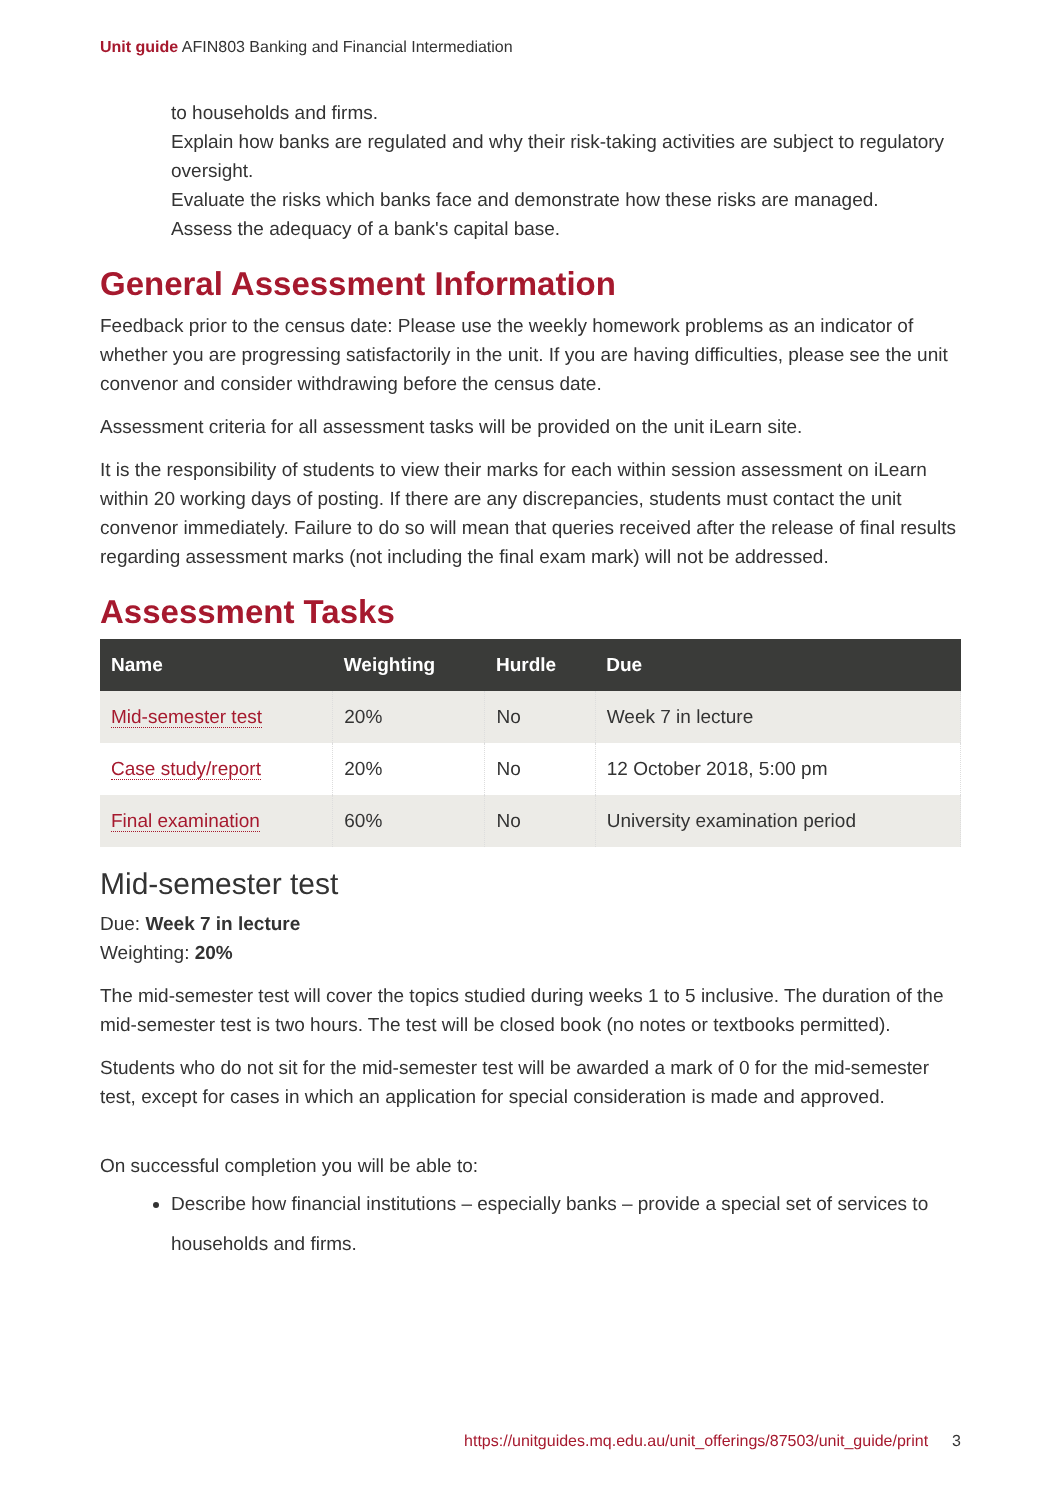Unit guide AFIN803 Banking and Financial Intermediation
to households and firms.
Explain how banks are regulated and why their risk-taking activities are subject to regulatory oversight.
Evaluate the risks which banks face and demonstrate how these risks are managed.
Assess the adequacy of a bank's capital base.
General Assessment Information
Feedback prior to the census date: Please use the weekly homework problems as an indicator of whether you are progressing satisfactorily in the unit. If you are having difficulties, please see the unit convenor and consider withdrawing before the census date.
Assessment criteria for all assessment tasks will be provided on the unit iLearn site.
It is the responsibility of students to view their marks for each within session assessment on iLearn within 20 working days of posting. If there are any discrepancies, students must contact the unit convenor immediately. Failure to do so will mean that queries received after the release of final results regarding assessment marks (not including the final exam mark) will not be addressed.
Assessment Tasks
| Name | Weighting | Hurdle | Due |
| --- | --- | --- | --- |
| Mid-semester test | 20% | No | Week 7 in lecture |
| Case study/report | 20% | No | 12 October 2018, 5:00 pm |
| Final examination | 60% | No | University examination period |
Mid-semester test
Due: Week 7 in lecture
Weighting: 20%
The mid-semester test will cover the topics studied during weeks 1 to 5 inclusive. The duration of the mid-semester test is two hours. The test will be closed book (no notes or textbooks permitted).
Students who do not sit for the mid-semester test will be awarded a mark of 0 for the mid-semester test, except for cases in which an application for special consideration is made and approved.
On successful completion you will be able to:
Describe how financial institutions – especially banks – provide a special set of services to households and firms.
https://unitguides.mq.edu.au/unit_offerings/87503/unit_guide/print 3